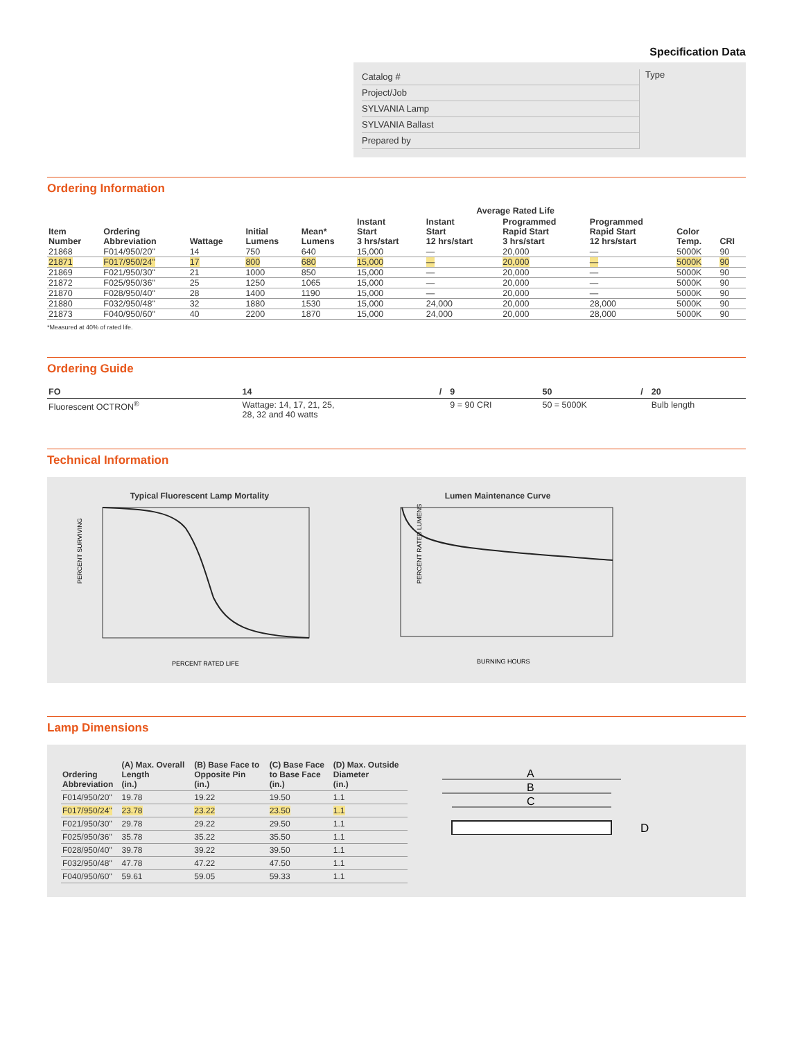Specification Data
Catalog #
Project/Job
SYLVANIA Lamp
SYLVANIA Ballast
Prepared by
Type
Ordering Information
| | | | | | Average Rated Life | | | | | |
| --- | --- | --- | --- | --- | --- | --- | --- | --- | --- | --- |
| Item Number | Ordering Abbreviation | Wattage | Initial Lumens | Mean* Lumens | Instant Start 3 hrs/start | Instant Start 12 hrs/start | Programmed Rapid Start 3 hrs/start | Programmed Rapid Start 12 hrs/start | Color Temp. | CRI |
| 21868 | F014/950/20" | 14 | 750 | 640 | 15,000 | — | 20,000 | — | 5000K | 90 |
| 21871 | F017/950/24" | 17 | 800 | 680 | 15,000 | — | 20,000 | — | 5000K | 90 |
| 21869 | F021/950/30" | 21 | 1000 | 850 | 15,000 | — | 20,000 | — | 5000K | 90 |
| 21872 | F025/950/36" | 25 | 1250 | 1065 | 15,000 | — | 20,000 | — | 5000K | 90 |
| 21870 | F028/950/40" | 28 | 1400 | 1190 | 15,000 | — | 20,000 | — | 5000K | 90 |
| 21880 | F032/950/48" | 32 | 1880 | 1530 | 15,000 | 24,000 | 20,000 | 28,000 | 5000K | 90 |
| 21873 | F040/950/60" | 40 | 2200 | 1870 | 15,000 | 24,000 | 20,000 | 28,000 | 5000K | 90 |
*Measured at 40% of rated life.
Ordering Guide
| FO | 14 | / | 9 | 50 | / | 20 |
| Fluorescent OCTRON<sup>®</sup> | Wattage: 14, 17, 21, 25, 28, 32 and 40 watts | | 9 = 90 CRI | 50 = 5000K | | Bulb length |
Technical Information
Typical Fluorescent Lamp Mortality
PERCENT SURVIVING
PERCENT RATED LIFE
Lumen Maintenance Curve
PERCENT RATED LUMENS
BURNING HOURS
Lamp Dimensions
| Ordering Abbreviation | (A) Max. Overall Length (in.) | (B) Base Face to Opposite Pin (in.) | (C) Base Face to Base Face (in.) | (D) Max. Outside Diameter (in.) |
| --- | --- | --- | --- | --- |
| F014/950/20" | 19.78 | 19.22 | 19.50 | 1.1 |
| F017/950/24" | 23.78 | 23.22 | 23.50 | 1.1 |
| F021/950/30" | 29.78 | 29.22 | 29.50 | 1.1 |
| F025/950/36" | 35.78 | 35.22 | 35.50 | 1.1 |
| F028/950/40" | 39.78 | 39.22 | 39.50 | 1.1 |
| F032/950/48" | 47.78 | 47.22 | 47.50 | 1.1 |
| F040/950/60" | 59.61 | 59.05 | 59.33 | 1.1 |
A
B
C
D